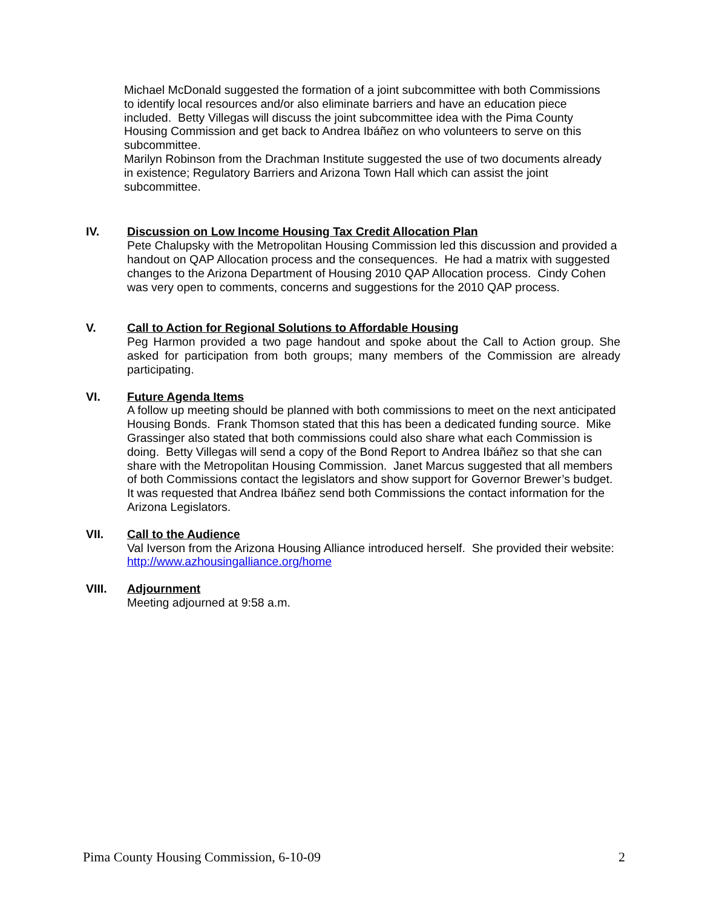Michael McDonald suggested the formation of a joint subcommittee with both Commissions to identify local resources and/or also eliminate barriers and have an education piece included. Betty Villegas will discuss the joint subcommittee idea with the Pima County Housing Commission and get back to Andrea Ibáñez on who volunteers to serve on this subcommittee.
Marilyn Robinson from the Drachman Institute suggested the use of two documents already in existence; Regulatory Barriers and Arizona Town Hall which can assist the joint subcommittee.
IV. Discussion on Low Income Housing Tax Credit Allocation Plan
Pete Chalupsky with the Metropolitan Housing Commission led this discussion and provided a handout on QAP Allocation process and the consequences. He had a matrix with suggested changes to the Arizona Department of Housing 2010 QAP Allocation process. Cindy Cohen was very open to comments, concerns and suggestions for the 2010 QAP process.
V. Call to Action for Regional Solutions to Affordable Housing
Peg Harmon provided a two page handout and spoke about the Call to Action group. She asked for participation from both groups; many members of the Commission are already participating.
VI. Future Agenda Items
A follow up meeting should be planned with both commissions to meet on the next anticipated Housing Bonds. Frank Thomson stated that this has been a dedicated funding source. Mike Grassinger also stated that both commissions could also share what each Commission is doing. Betty Villegas will send a copy of the Bond Report to Andrea Ibáñez so that she can share with the Metropolitan Housing Commission. Janet Marcus suggested that all members of both Commissions contact the legislators and show support for Governor Brewer’s budget. It was requested that Andrea Ibáñez send both Commissions the contact information for the Arizona Legislators.
VII. Call to the Audience
Val Iverson from the Arizona Housing Alliance introduced herself. She provided their website: http://www.azhousingalliance.org/home
VIII. Adjournment
Meeting adjourned at 9:58 a.m.
Pima County Housing Commission, 6-10-09 2